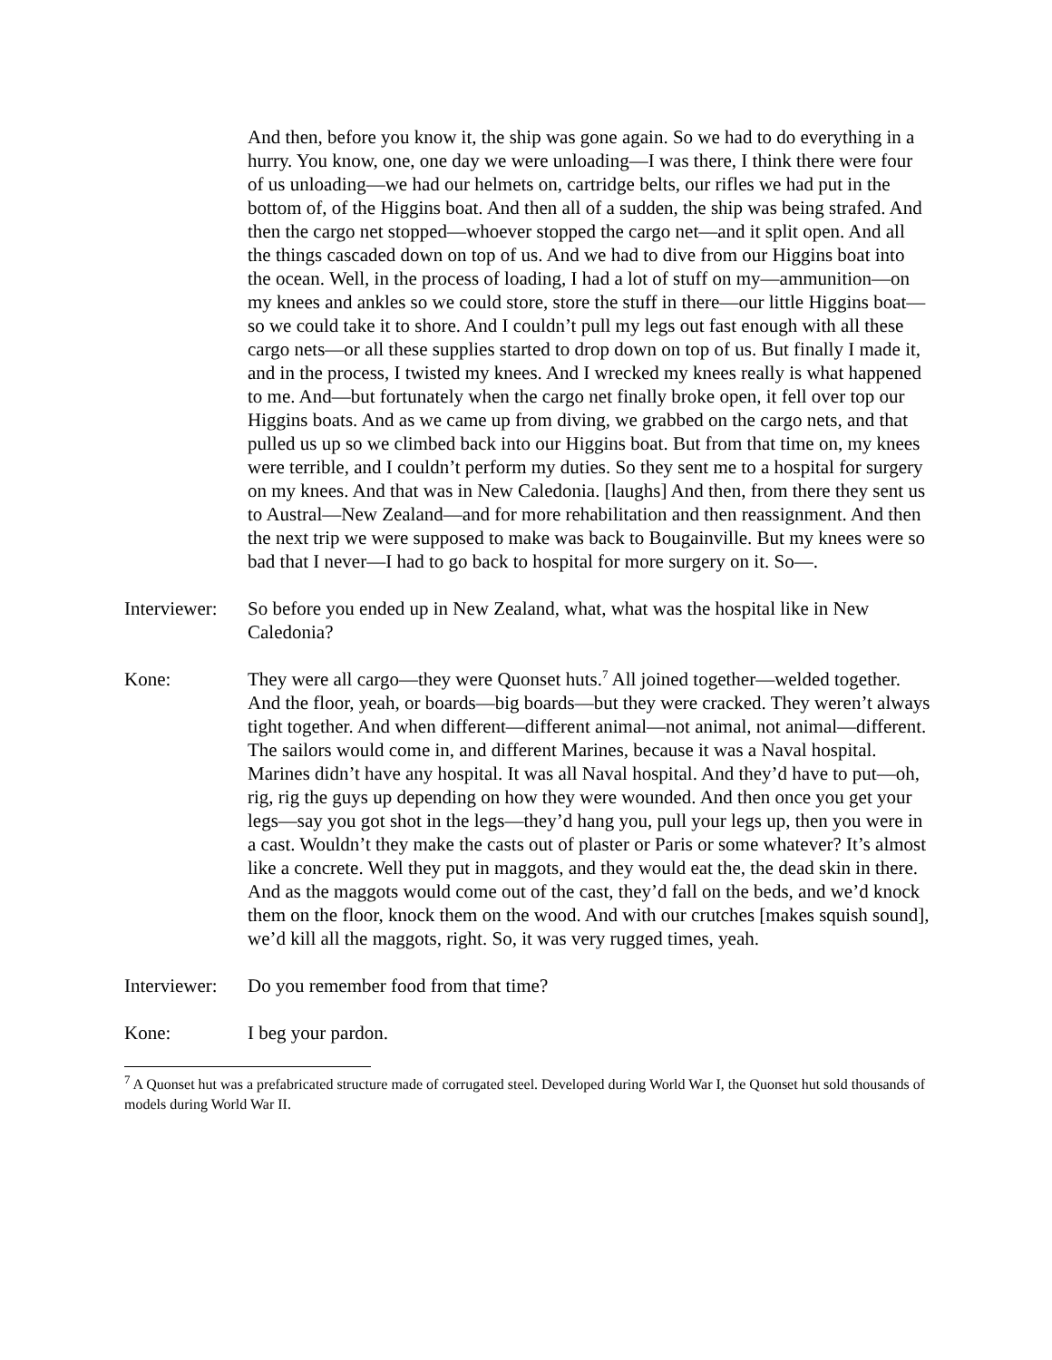And then, before you know it, the ship was gone again. So we had to do everything in a hurry. You know, one, one day we were unloading—I was there, I think there were four of us unloading—we had our helmets on, cartridge belts, our rifles we had put in the bottom of, of the Higgins boat. And then all of a sudden, the ship was being strafed. And then the cargo net stopped—whoever stopped the cargo net—and it split open. And all the things cascaded down on top of us. And we had to dive from our Higgins boat into the ocean. Well, in the process of loading, I had a lot of stuff on my—ammunition—on my knees and ankles so we could store, store the stuff in there—our little Higgins boat—so we could take it to shore. And I couldn’t pull my legs out fast enough with all these cargo nets—or all these supplies started to drop down on top of us. But finally I made it, and in the process, I twisted my knees. And I wrecked my knees really is what happened to me. And—but fortunately when the cargo net finally broke open, it fell over top our Higgins boats. And as we came up from diving, we grabbed on the cargo nets, and that pulled us up so we climbed back into our Higgins boat. But from that time on, my knees were terrible, and I couldn’t perform my duties. So they sent me to a hospital for surgery on my knees. And that was in New Caledonia. [laughs] And then, from there they sent us to Austral—New Zealand—and for more rehabilitation and then reassignment. And then the next trip we were supposed to make was back to Bougainville. But my knees were so bad that I never—I had to go back to hospital for more surgery on it. So—.
Interviewer:
So before you ended up in New Zealand, what, what was the hospital like in New Caledonia?
Kone: They were all cargo—they were Quonset huts.<sup>7</sup> All joined together—welded together. And the floor, yeah, or boards—big boards—but they were cracked. They weren’t always tight together. And when different—different animal—not animal, not animal—different. The sailors would come in, and different Marines, because it was a Naval hospital. Marines didn’t have any hospital. It was all Naval hospital. And they’d have to put—oh, rig, rig the guys up depending on how they were wounded. And then once you get your legs—say you got shot in the legs—they’d hang you, pull your legs up, then you were in a cast. Wouldn’t they make the casts out of plaster or Paris or some whatever? It’s almost like a concrete. Well they put in maggots, and they would eat the, the dead skin in there. And as the maggots would come out of the cast, they’d fall on the beds, and we’d knock them on the floor, knock them on the wood. And with our crutches [makes squish sound], we’d kill all the maggots, right. So, it was very rugged times, yeah.
Interviewer:
Do you remember food from that time?
Kone: I beg your pardon.
<sup>7</sup> A Quonset hut was a prefabricated structure made of corrugated steel. Developed during World War I, the Quonset hut sold thousands of models during World War II.